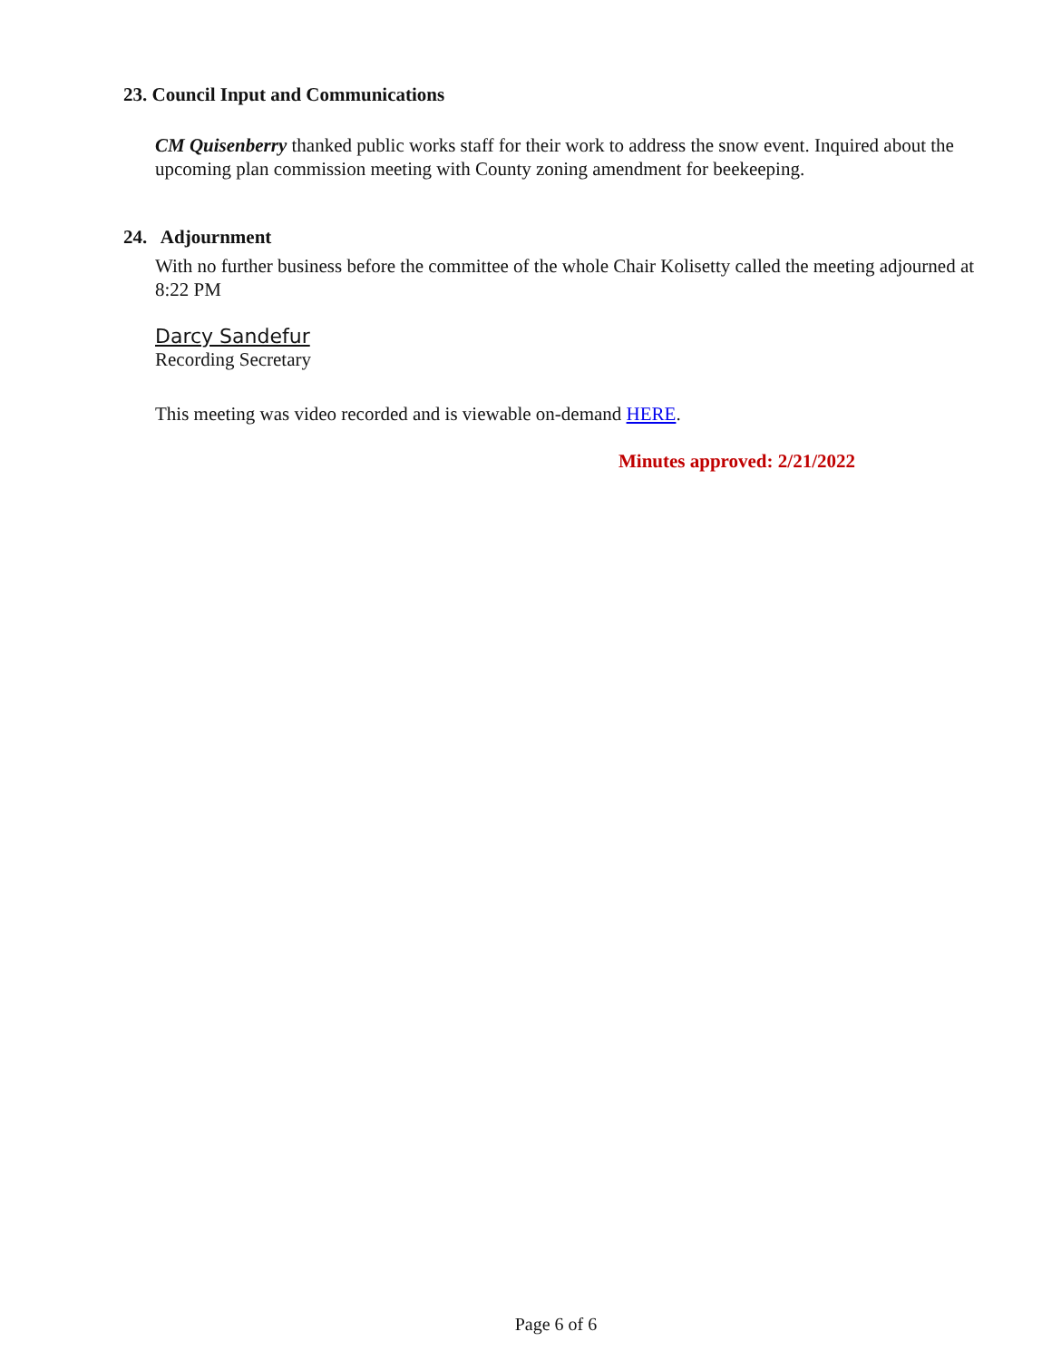23. Council Input and Communications
CM Quisenberry thanked public works staff for their work to address the snow event. Inquired about the upcoming plan commission meeting with County zoning amendment for beekeeping.
24. Adjournment
With no further business before the committee of the whole Chair Kolisetty called the meeting adjourned at 8:22 PM
Darcy Sandefur
Recording Secretary
This meeting was video recorded and is viewable on-demand HERE.
Minutes approved: 2/21/2022
Page 6 of 6